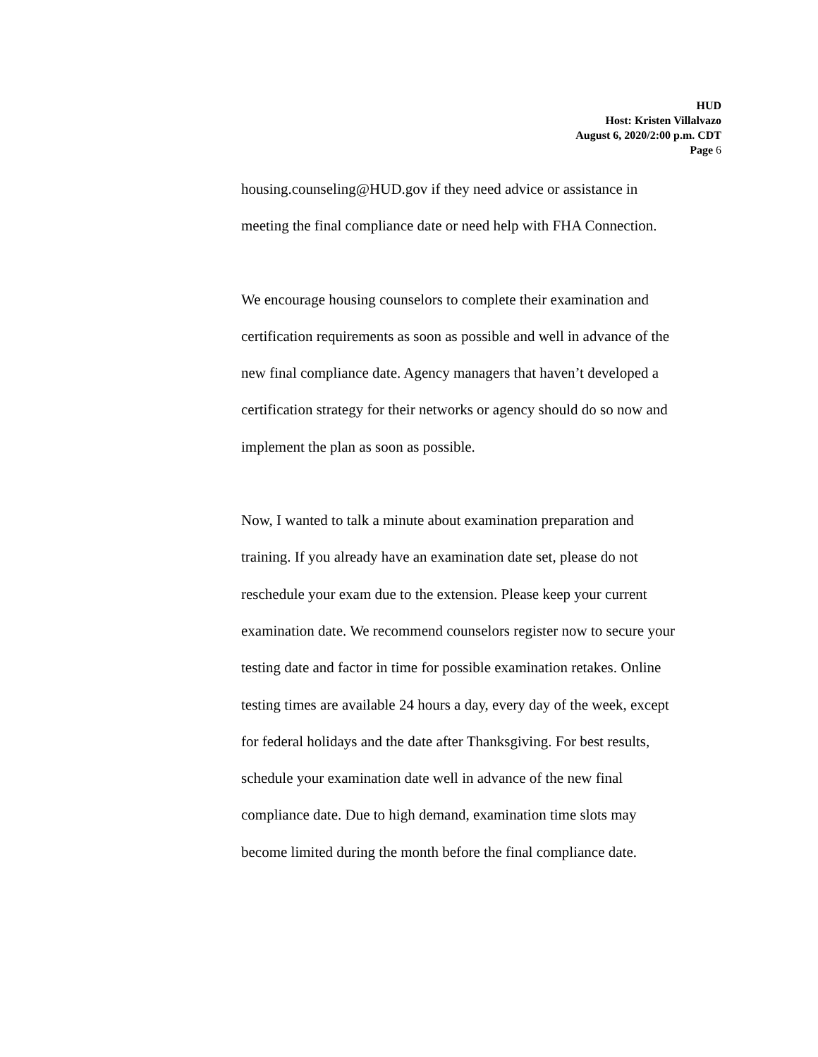HUD
Host: Kristen Villalvazo
August 6, 2020/2:00 p.m. CDT
Page 6
housing.counseling@HUD.gov if they need advice or assistance in
meeting the final compliance date or need help with FHA Connection.
We encourage housing counselors to complete their examination and
certification requirements as soon as possible and well in advance of the
new final compliance date. Agency managers that haven’t developed a
certification strategy for their networks or agency should do so now and
implement the plan as soon as possible.
Now, I wanted to talk a minute about examination preparation and
training. If you already have an examination date set, please do not
reschedule your exam due to the extension. Please keep your current
examination date. We recommend counselors register now to secure your
testing date and factor in time for possible examination retakes. Online
testing times are available 24 hours a day, every day of the week, except
for federal holidays and the date after Thanksgiving. For best results,
schedule your examination date well in advance of the new final
compliance date. Due to high demand, examination time slots may
become limited during the month before the final compliance date.